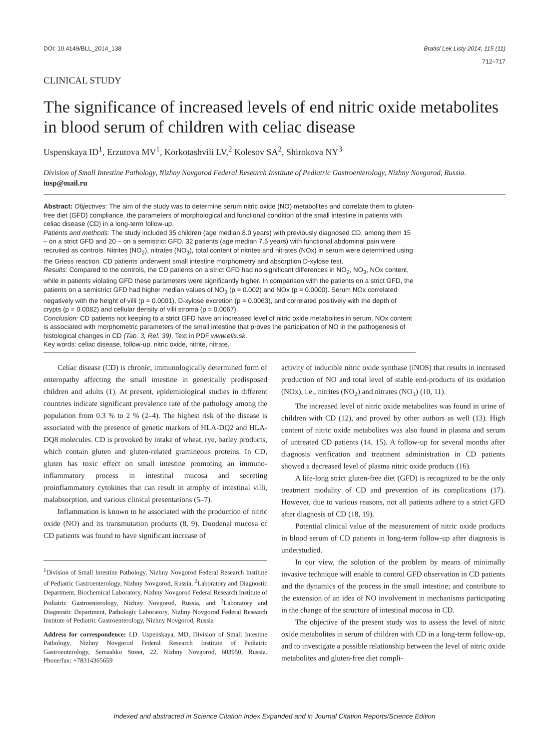DOI: 10.4149/BLL_2014_138 Bratisl Lek Listy 2014; 115 (11)
712–717
CLINICAL STUDY
The significance of increased levels of end nitric oxide metabolites in blood serum of children with celiac disease
Uspenskaya ID<sup>1</sup>, Erzutova MV<sup>1</sup>, Korkotashvili LV,<sup>2</sup> Kolesov SA<sup>2</sup>, Shirokova NY<sup>3</sup>
Division of Small Intestine Pathology, Nizhny Novgorod Federal Research Institute of Pediatric Gastroenterology, Nizhny Novgorod, Russia. iusp@mail.ru
Abstract: Objectives: The aim of the study was to determine serum nitric oxide (NO) metabolites and correlate them to gluten-free diet (GFD) compliance, the parameters of morphological and functional condition of the small intestine in patients with celiac disease (CD) in a long-term follow-up.
Patients and methods: The study included 35 children (age median 8.0 years) with previously diagnosed CD, among them 15 – on a strict GFD and 20 – on a semistrict GFD. 32 patients (age median 7.5 years) with functional abdominal pain were recruited as controls. Nitrites (NO<sub>2</sub>), nitrates (NO<sub>3</sub>), total content of nitrites and nitrates (NOx) in serum were determined using the Griess reaction. CD patients underwent small intestine morphometry and absorption D-xylose test.
Results: Compared to the controls, the CD patients on a strict GFD had no significant differences in NO<sub>2</sub>, NO<sub>3</sub>, NOx content, while in patients violating GFD these parameters were significantly higher. In comparison with the patients on a strict GFD, the patients on a semistrict GFD had higher median values of NO<sub>3</sub> (p = 0.002) and NOx (p = 0.0000). Serum NOx correlated negatively with the height of villi (p = 0.0001), D-xylose excretion (p = 0.0063), and correlated positively with the depth of crypts (p = 0.0082) and cellular density of villi stroma (p = 0.0067).
Conclusion: CD patients not keeping to a strict GFD have an increased level of nitric oxide metabolites in serum. NOx content is associated with morphometric parameters of the small intestine that proves the participation of NO in the pathogenesis of histological changes in CD (Tab. 3, Ref. 39). Text in PDF www.elis.sk.
Key words: celiac disease, follow-up, nitric oxide, nitrite, nitrate.
Celiac disease (CD) is chronic, immunologically determined form of enteropathy affecting the small intestine in genetically predisposed children and adults (1). At present, epidemiological studies in different countries indicate significant prevalence rate of the pathology among the population from 0.3 % to 2 % (2–4). The highest risk of the disease is associated with the presence of genetic markers of HLA-DQ2 and HLA-DQ8 molecules. CD is provoked by intake of wheat, rye, barley products, which contain gluten and gluten-related gramineous proteins. In CD, gluten has toxic effect on small intestine promoting an immuno-inflammatory process in intestinal mucosa and secreting proinflammatory cytokines that can result in atrophy of intestinal villi, malabsorption, and various clinical presentations (5–7).
Inflammation is known to be associated with the production of nitric oxide (NO) and its transmutation products (8, 9). Duodenal mucosa of CD patients was found to have significant increase of
<sup>1</sup> Division of Small Intestine Pathology, Nizhny Novgorod Federal Research Institute of Pediatric Gastroenterology, Nizhny Novgorod, Russia, <sup>2</sup>Laboratory and Diagnostic Department, Biochemical Laboratory, Nizhny Novgorod Federal Research Institute of Pediatric Gastroenterology, Nizhny Novgorod, Russia, and <sup>3</sup>Laboratory and Diagnostic Department, Pathologic Laboratory, Nizhny Novgorod Federal Research Institute of Pediatric Gastroenterology, Nizhny Novgorod, Russia
Address for correspondence: I.D. Uspenskaya, MD, Division of Small Intestine Pathology, Nizhny Novgorod Federal Research Institute of Pediatric Gastroenterology, Semashko Street, 22, Nizhny Novgorod, 603950, Russia. Phone/fax: +78314365659
activity of inducible nitric oxide synthase (iNOS) that results in increased production of NO and total level of stable end-products of its oxidation (NOx), i.e., nitrites (NO<sub>2</sub>) and nitrates (NO<sub>3</sub>) (10, 11).
The increased level of nitric oxide metabolites was found in urine of children with CD (12), and proved by other authors as well (13). High content of nitric oxide metabolites was also found in plasma and serum of untreated CD patients (14, 15). A follow-up for several months after diagnosis verification and treatment administration in CD patients showed a decreased level of plasma nitric oxide products (16).
A life-long strict gluten-free diet (GFD) is recognized to be the only treatment modality of CD and prevention of its complications (17). However, due to various reasons, not all patients adhere to a strict GFD after diagnosis of CD (18, 19).
Potential clinical value of the measurement of nitric oxide products in blood serum of CD patients in long-term follow-up after diagnosis is understudied.
In our view, the solution of the problem by means of minimally invasive technique will enable to control GFD observation in CD patients and the dynamics of the process in the small intestine; and contribute to the extension of an idea of NO involvement in mechanisms participating in the change of the structure of intestinal mucosa in CD.
The objective of the present study was to assess the level of nitric oxide metabolites in serum of children with CD in a long-term follow-up, and to investigate a possible relationship between the level of nitric oxide metabolites and gluten-free diet compli-
Indexed and abstracted in Science Citation Index Expanded and in Journal Citation Reports/Science Edition